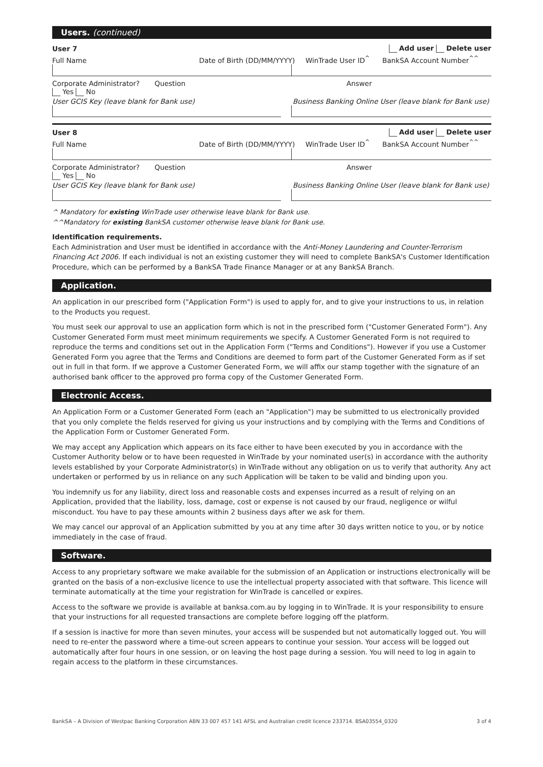Users. (continued)
User 7 Add user Delete user
Full Name
Date of Birth (DD/MM/YYYY)
WinTrade User ID<sup>^</sup>
BankSA Account Number<sup>^^</sup>
Corporate Administrator?
Question
Answer
Yes No
User GCIS Key (leave blank for Bank use) Business Banking Online User (leave blank for Bank use)
User 8 Add user Delete user
Full Name
Date of Birth (DD/MM/YYYY)
WinTrade User ID<sup>^</sup>
BankSA Account Number<sup>^^</sup>
Corporate Administrator?
Question
Answer
Yes No
User GCIS Key (leave blank for Bank use) Business Banking Online User (leave blank for Bank use)
^ Mandatory for existing WinTrade user otherwise leave blank for Bank use.
^^Mandatory for existing BankSA customer otherwise leave blank for Bank use.
Identification requirements.
Each Administration and User must be identified in accordance with the Anti-Money Laundering and Counter-Terrorism Financing Act 2006. If each individual is not an existing customer they will need to complete BankSA's Customer Identification Procedure, which can be performed by a BankSA Trade Finance Manager or at any BankSA Branch.
Application.
An application in our prescribed form ("Application Form") is used to apply for, and to give your instructions to us, in relation to the Products you request.
You must seek our approval to use an application form which is not in the prescribed form ("Customer Generated Form"). Any Customer Generated Form must meet minimum requirements we specify. A Customer Generated Form is not required to reproduce the terms and conditions set out in the Application Form ("Terms and Conditions"). However if you use a Customer Generated Form you agree that the Terms and Conditions are deemed to form part of the Customer Generated Form as if set out in full in that form. If we approve a Customer Generated Form, we will affix our stamp together with the signature of an authorised bank officer to the approved pro forma copy of the Customer Generated Form.
Electronic Access.
An Application Form or a Customer Generated Form (each an "Application") may be submitted to us electronically provided that you only complete the fields reserved for giving us your instructions and by complying with the Terms and Conditions of the Application Form or Customer Generated Form.
We may accept any Application which appears on its face either to have been executed by you in accordance with the Customer Authority below or to have been requested in WinTrade by your nominated user(s) in accordance with the authority levels established by your Corporate Administrator(s) in WinTrade without any obligation on us to verify that authority. Any act undertaken or performed by us in reliance on any such Application will be taken to be valid and binding upon you.
You indemnify us for any liability, direct loss and reasonable costs and expenses incurred as a result of relying on an Application, provided that the liability, loss, damage, cost or expense is not caused by our fraud, negligence or wilful misconduct. You have to pay these amounts within 2 business days after we ask for them.
We may cancel our approval of an Application submitted by you at any time after 30 days written notice to you, or by notice immediately in the case of fraud.
Software.
Access to any proprietary software we make available for the submission of an Application or instructions electronically will be granted on the basis of a non-exclusive licence to use the intellectual property associated with that software. This licence will terminate automatically at the time your registration for WinTrade is cancelled or expires.
Access to the software we provide is available at banksa.com.au by logging in to WinTrade. It is your responsibility to ensure that your instructions for all requested transactions are complete before logging off the platform.
If a session is inactive for more than seven minutes, your access will be suspended but not automatically logged out. You will need to re-enter the password where a time-out screen appears to continue your session. Your access will be logged out automatically after four hours in one session, or on leaving the host page during a session. You will need to log in again to regain access to the platform in these circumstances.
BankSA – A Division of Westpac Banking Corporation ABN 33 007 457 141 AFSL and Australian credit licence 233714. BSA03554_0320 3 of 4